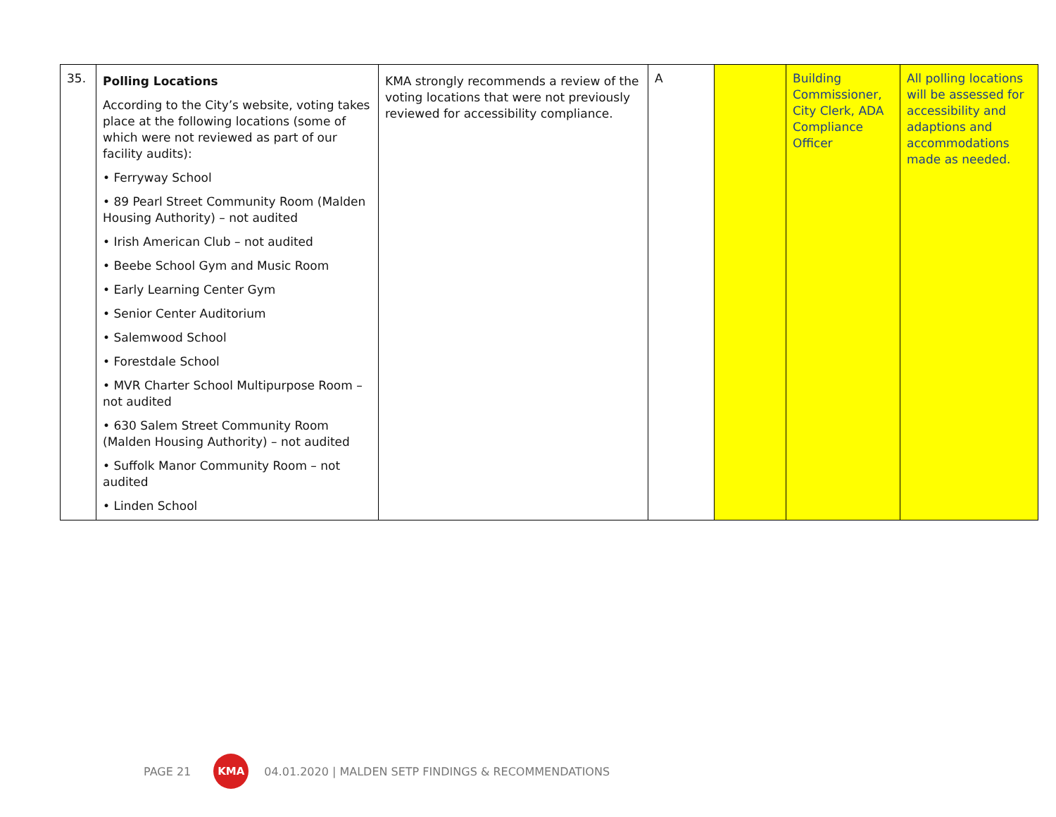| 35. | Polling Locations According to the City’s website, voting takes place at the following locations (some of which were not reviewed as part of our facility audits): • Ferryway School • 89 Pearl Street Community Room (Malden Housing Authority) – not audited • Irish American Club – not audited • Beebe School Gym and Music Room • Early Learning Center Gym • Senior Center Auditorium • Salemwood School • Forestdale School • MVR Charter School Multipurpose Room – not audited • 630 Salem Street Community Room (Malden Housing Authority) – not audited • Suffolk Manor Community Room – not audited • Linden School | KMA strongly recommends a review of the voting locations that were not previously reviewed for accessibility compliance. | A | | Building Commissioner, City Clerk, ADA Compliance Officer | All polling locations will be assessed for accessibility and adaptions and accommodations made as needed. |
PAGE 21 KMA 04.01.2020 | MALDEN SETP FINDINGS & RECOMMENDATIONS